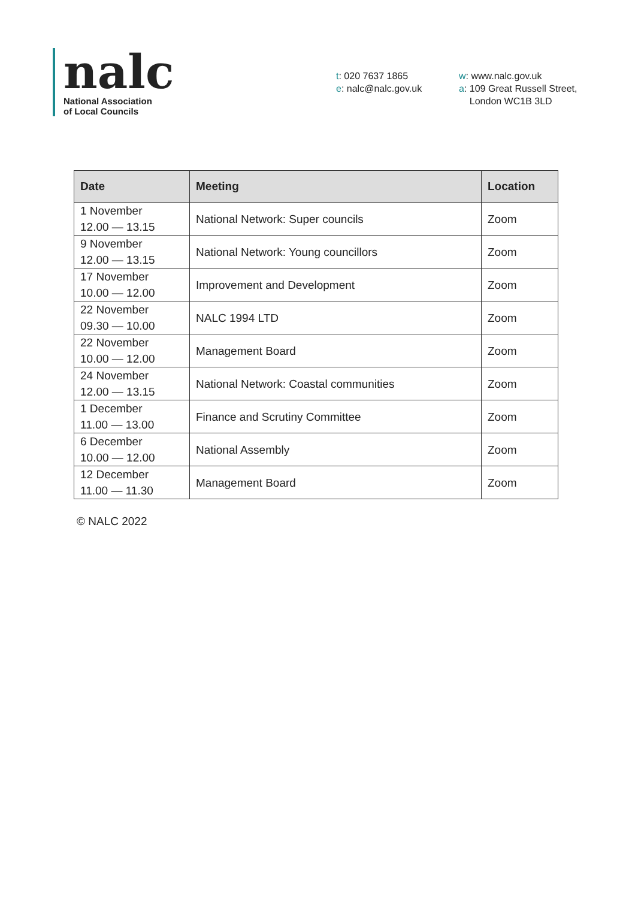nalc
National Association
of Local Councils
t: 020 7637 1865
e: nalc@nalc.gov.uk
w: www.nalc.gov.uk
a: 109 Great Russell Street,
London WC1B 3LD
| Date | Meeting | Location |
| --- | --- | --- |
| 1 November 12.00 — 13.15 | National Network: Super councils | Zoom |
| 9 November 12.00 — 13.15 | National Network: Young councillors | Zoom |
| 17 November 10.00 — 12.00 | Improvement and Development | Zoom |
| 22 November 09.30 — 10.00 | NALC 1994 LTD | Zoom |
| 22 November 10.00 — 12.00 | Management Board | Zoom |
| 24 November 12.00 — 13.15 | National Network: Coastal communities | Zoom |
| 1 December 11.00 — 13.00 | Finance and Scrutiny Committee | Zoom |
| 6 December 10.00 — 12.00 | National Assembly | Zoom |
| 12 December 11.00 — 11.30 | Management Board | Zoom |
© NALC 2022